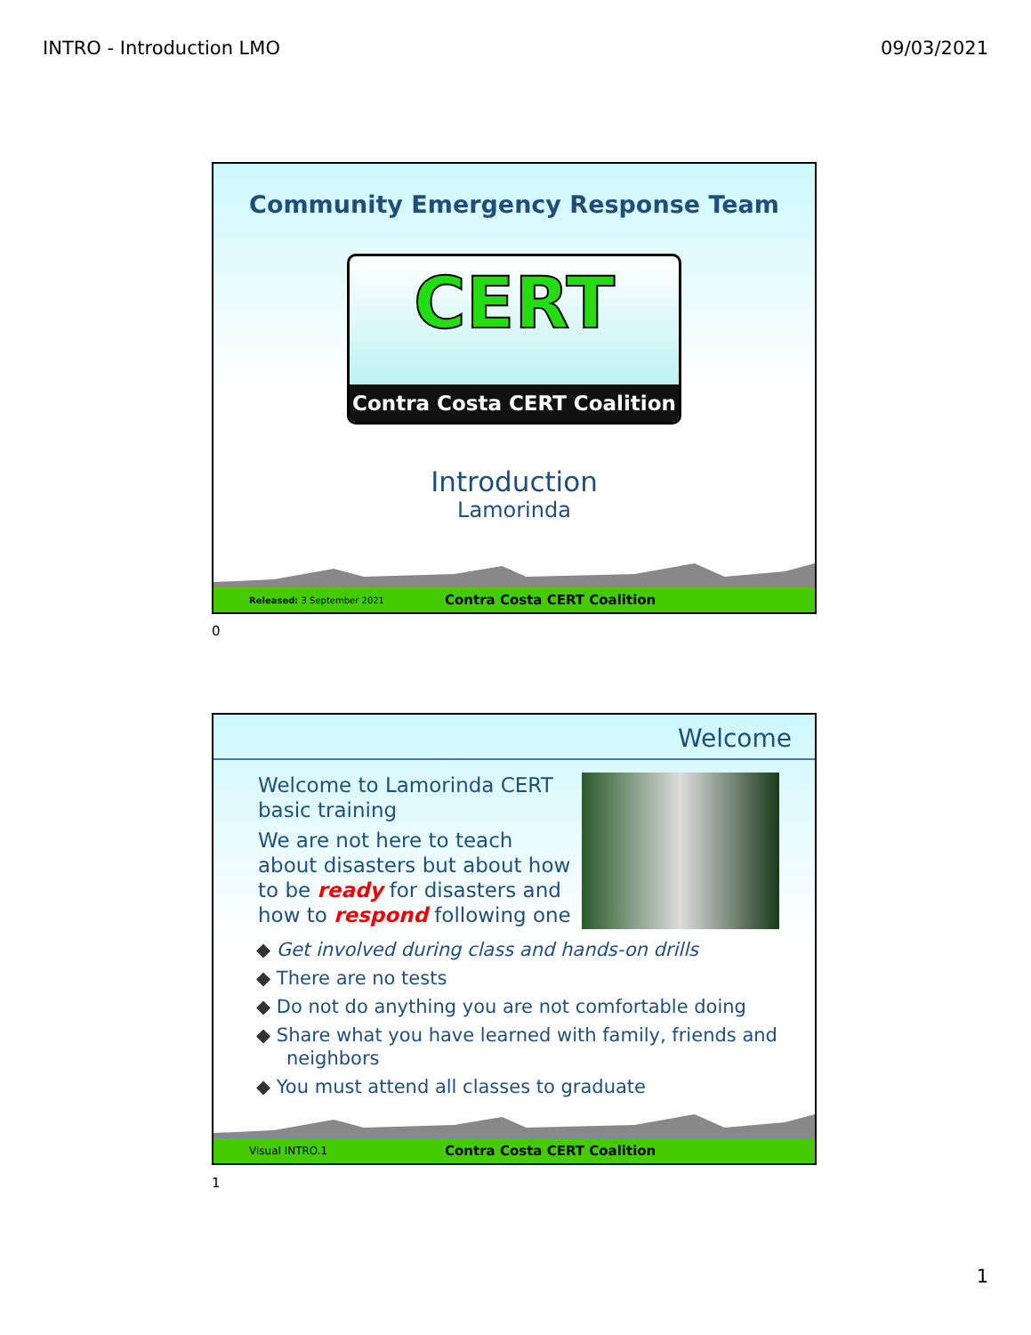INTRO - Introduction LMO 09/03/2021
Community Emergency Response Team
CERT
Contra Costa CERT Coalition
Introduction
Lamorinda
Released: 3 September 2021 Contra Costa CERT Coalition
0
Welcome
Welcome to Lamorinda CERT basic training
We are not here to teach about disasters but about how to be ready for disasters and how to respond following one
◆ Get involved during class and hands-on drills
◆ There are no tests
◆ Do not do anything you are not comfortable doing
◆ Share what you have learned with family, friends and neighbors
◆ You must attend all classes to graduate
Visual INTRO.1 Contra Costa CERT Coalition
1
1